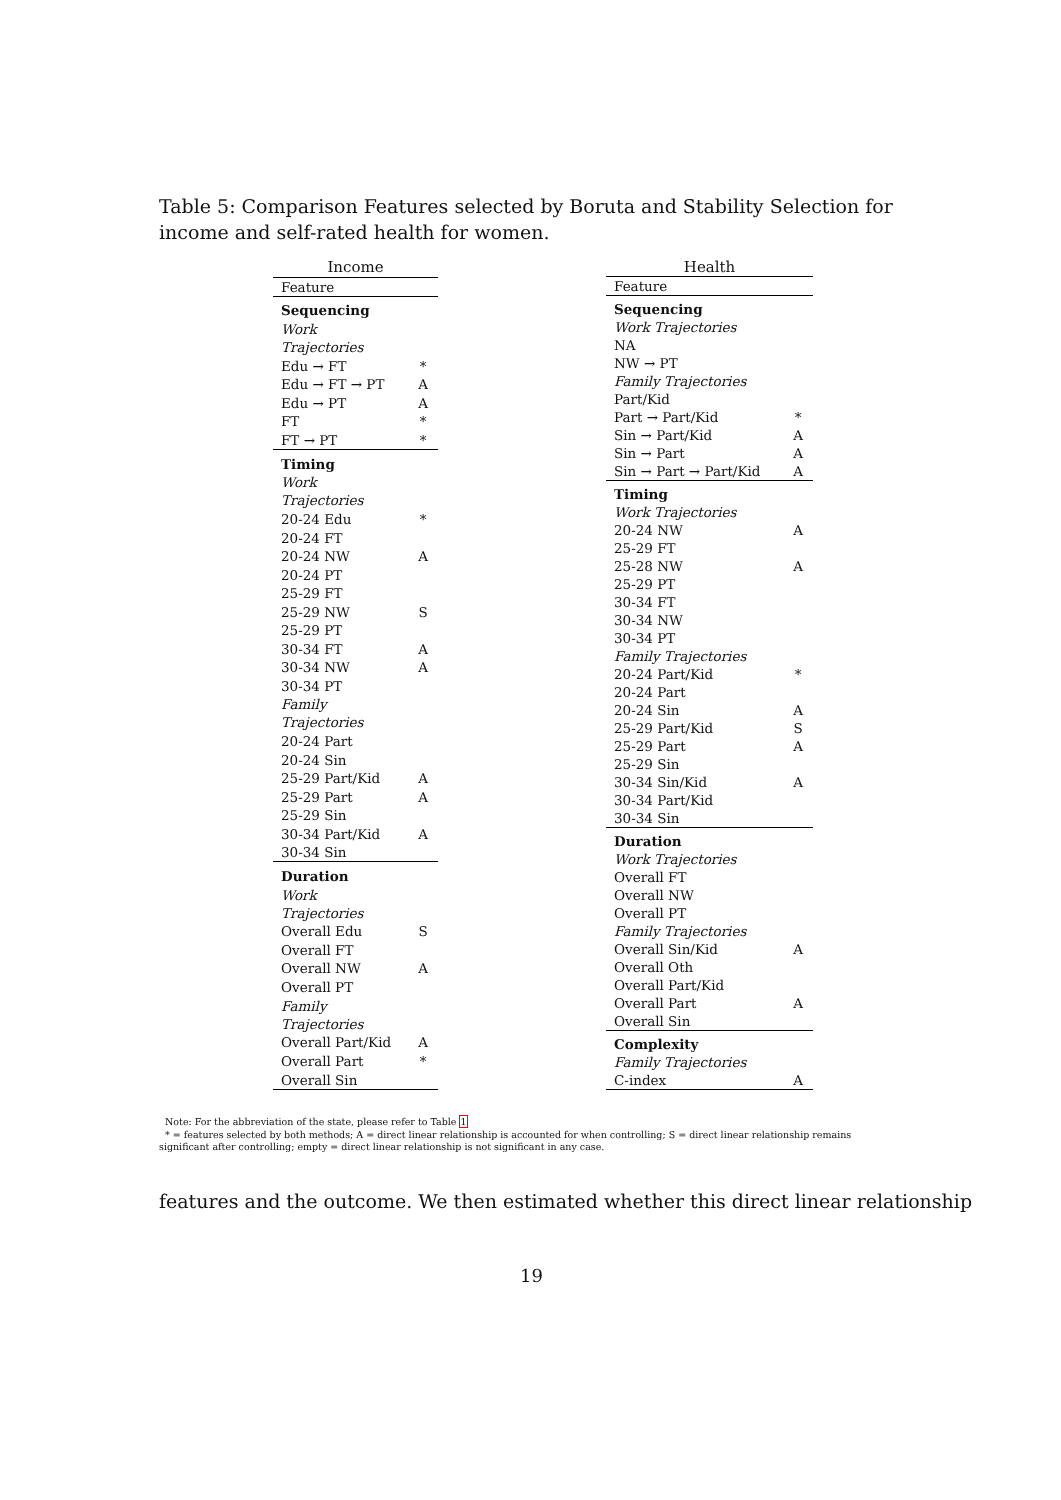Table 5: Comparison Features selected by Boruta and Stability Selection for income and self-rated health for women.
| Income | |
| --- | --- |
| Feature | |
| Sequencing | |
| Work Trajectories | |
| Edu → FT | * |
| Edu → FT → PT | A |
| Edu → PT | A |
| FT | * |
| FT → PT | * |
| Timing | |
| Work Trajectories | |
| 20-24 Edu | * |
| 20-24 FT | |
| 20-24 NW | A |
| 20-24 PT | |
| 25-29 FT | |
| 25-29 NW | S |
| 25-29 PT | |
| 30-34 FT | A |
| 30-34 NW | A |
| 30-34 PT | |
| Family Trajectories | |
| 20-24 Part | |
| 20-24 Sin | |
| 25-29 Part/Kid | A |
| 25-29 Part | A |
| 25-29 Sin | |
| 30-34 Part/Kid | A |
| 30-34 Sin | |
| Duration | |
| Work Trajectories | |
| Overall Edu | S |
| Overall FT | |
| Overall NW | A |
| Overall PT | |
| Family Trajectories | |
| Overall Part/Kid | A |
| Overall Part | * |
| Overall Sin | |
| Health | |
| --- | --- |
| Feature | |
| Sequencing | |
| Work Trajectories | |
| NA | |
| NW → PT | |
| Family Trajectories | |
| Part/Kid | |
| Part → Part/Kid | * |
| Sin → Part/Kid | A |
| Sin → Part | A |
| Sin → Part → Part/Kid | A |
| Timing | |
| Work Trajectories | |
| 20-24 NW | A |
| 25-29 FT | |
| 25-28 NW | A |
| 25-29 PT | |
| 30-34 FT | |
| 30-34 NW | |
| 30-34 PT | |
| Family Trajectories | |
| 20-24 Part/Kid | * |
| 20-24 Part | |
| 20-24 Sin | A |
| 25-29 Part/Kid | S |
| 25-29 Part | A |
| 25-29 Sin | |
| 30-34 Sin/Kid | A |
| 30-34 Part/Kid | |
| 30-34 Sin | |
| Duration | |
| Work Trajectories | |
| Overall FT | |
| Overall NW | |
| Overall PT | |
| Family Trajectories | |
| Overall Sin/Kid | A |
| Overall Oth | |
| Overall Part/Kid | |
| Overall Part | A |
| Overall Sin | |
| Complexity | |
| Family Trajectories | |
| C-index | A |
Note: For the abbreviation of the state, please refer to Table 1
* = features selected by both methods; A = direct linear relationship is accounted for when controlling; S = direct linear relationship remains significant after controlling; empty = direct linear relationship is not significant in any case.
features and the outcome. We then estimated whether this direct linear relationship
19